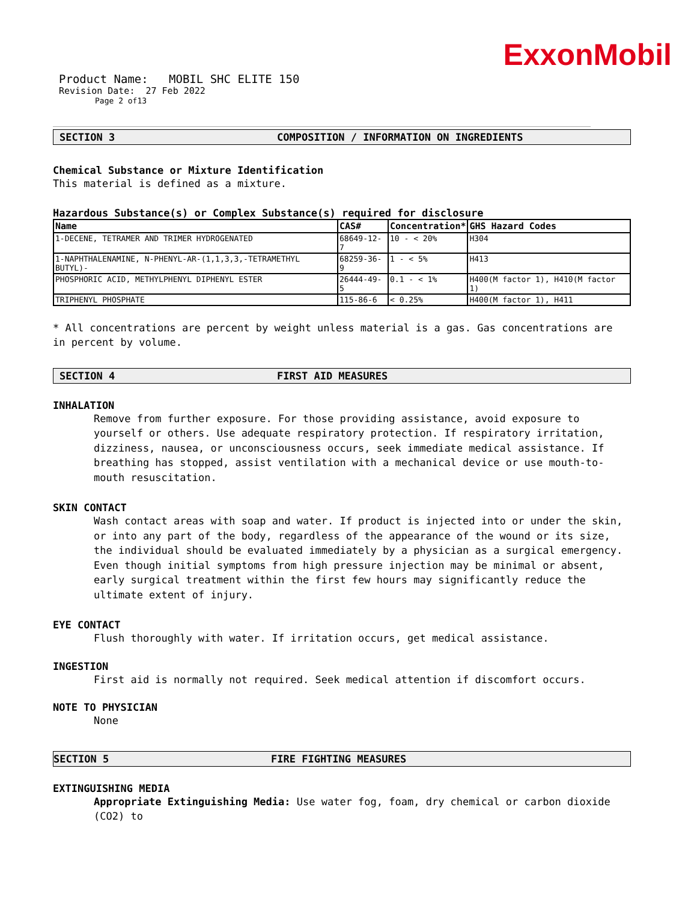ExxonMobil
Product Name: MOBIL SHC ELITE 150
Revision Date: 27 Feb 2022
Page 2 of13
SECTION 3 COMPOSITION / INFORMATION ON INGREDIENTS
Chemical Substance or Mixture Identification
This material is defined as a mixture.
Hazardous Substance(s) or Complex Substance(s) required for disclosure
| Name | CAS# | Concentration* | GHS Hazard Codes |
| --- | --- | --- | --- |
| 1-DECENE, TETRAMER AND TRIMER HYDROGENATED | 68649-12-7 | 10 - < 20% | H304 |
| 1-NAPHTHALENAMINE, N-PHENYL-AR-(1,1,3,3,-TETRAMETHYL BUTYL)- | 68259-36-9 | 1 - < 5% | H413 |
| PHOSPHORIC ACID, METHYLPHENYL DIPHENYL ESTER | 26444-49-5 | 0.1 - < 1% | H400(M factor 1), H410(M factor 1) |
| TRIPHENYL PHOSPHATE | 115-86-6 | < 0.25% | H400(M factor 1), H411 |
* All concentrations are percent by weight unless material is a gas. Gas concentrations are in percent by volume.
SECTION 4 FIRST AID MEASURES
INHALATION
Remove from further exposure. For those providing assistance, avoid exposure to yourself or others. Use adequate respiratory protection. If respiratory irritation, dizziness, nausea, or unconsciousness occurs, seek immediate medical assistance. If breathing has stopped, assist ventilation with a mechanical device or use mouth-to-mouth resuscitation.
SKIN CONTACT
Wash contact areas with soap and water. If product is injected into or under the skin, or into any part of the body, regardless of the appearance of the wound or its size, the individual should be evaluated immediately by a physician as a surgical emergency. Even though initial symptoms from high pressure injection may be minimal or absent, early surgical treatment within the first few hours may significantly reduce the ultimate extent of injury.
EYE CONTACT
Flush thoroughly with water. If irritation occurs, get medical assistance.
INGESTION
First aid is normally not required. Seek medical attention if discomfort occurs.
NOTE TO PHYSICIAN
None
SECTION 5 FIRE FIGHTING MEASURES
EXTINGUISHING MEDIA
Appropriate Extinguishing Media: Use water fog, foam, dry chemical or carbon dioxide (CO2) to